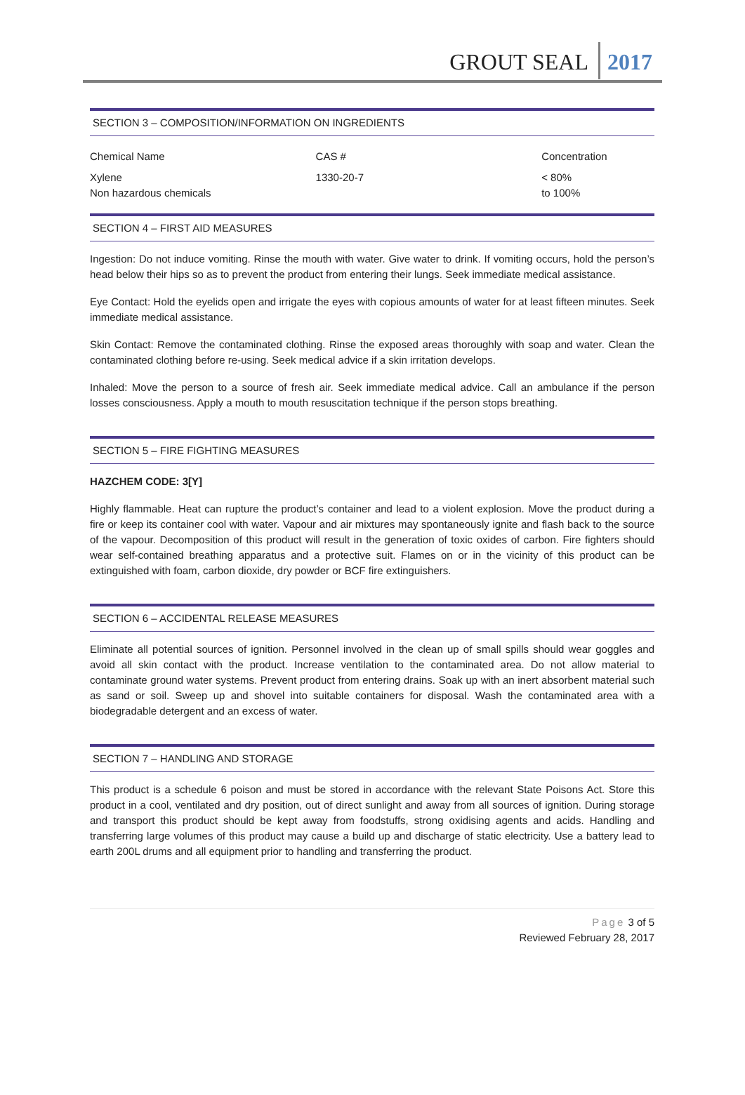GROUT SEAL 2017
SECTION 3 – COMPOSITION/INFORMATION ON INGREDIENTS
| Chemical Name | CAS # | Concentration |
| --- | --- | --- |
| Xylene Non hazardous chemicals | 1330-20-7 | < 80% to 100% |
SECTION 4 – FIRST AID MEASURES
Ingestion: Do not induce vomiting. Rinse the mouth with water. Give water to drink. If vomiting occurs, hold the person’s head below their hips so as to prevent the product from entering their lungs. Seek immediate medical assistance.
Eye Contact: Hold the eyelids open and irrigate the eyes with copious amounts of water for at least fifteen minutes. Seek immediate medical assistance.
Skin Contact: Remove the contaminated clothing. Rinse the exposed areas thoroughly with soap and water. Clean the contaminated clothing before re-using. Seek medical advice if a skin irritation develops.
Inhaled: Move the person to a source of fresh air. Seek immediate medical advice. Call an ambulance if the person losses consciousness. Apply a mouth to mouth resuscitation technique if the person stops breathing.
SECTION 5 – FIRE FIGHTING MEASURES
HAZCHEM CODE: 3[Y]
Highly flammable. Heat can rupture the product’s container and lead to a violent explosion. Move the product during a fire or keep its container cool with water. Vapour and air mixtures may spontaneously ignite and flash back to the source of the vapour. Decomposition of this product will result in the generation of toxic oxides of carbon. Fire fighters should wear self-contained breathing apparatus and a protective suit. Flames on or in the vicinity of this product can be extinguished with foam, carbon dioxide, dry powder or BCF fire extinguishers.
SECTION 6 – ACCIDENTAL RELEASE MEASURES
Eliminate all potential sources of ignition. Personnel involved in the clean up of small spills should wear goggles and avoid all skin contact with the product. Increase ventilation to the contaminated area. Do not allow material to contaminate ground water systems. Prevent product from entering drains. Soak up with an inert absorbent material such as sand or soil. Sweep up and shovel into suitable containers for disposal. Wash the contaminated area with a biodegradable detergent and an excess of water.
SECTION 7 – HANDLING AND STORAGE
This product is a schedule 6 poison and must be stored in accordance with the relevant State Poisons Act. Store this product in a cool, ventilated and dry position, out of direct sunlight and away from all sources of ignition. During storage and transport this product should be kept away from foodstuffs, strong oxidising agents and acids. Handling and transferring large volumes of this product may cause a build up and discharge of static electricity. Use a battery lead to earth 200L drums and all equipment prior to handling and transferring the product.
Page 3 of 5
Reviewed February 28, 2017